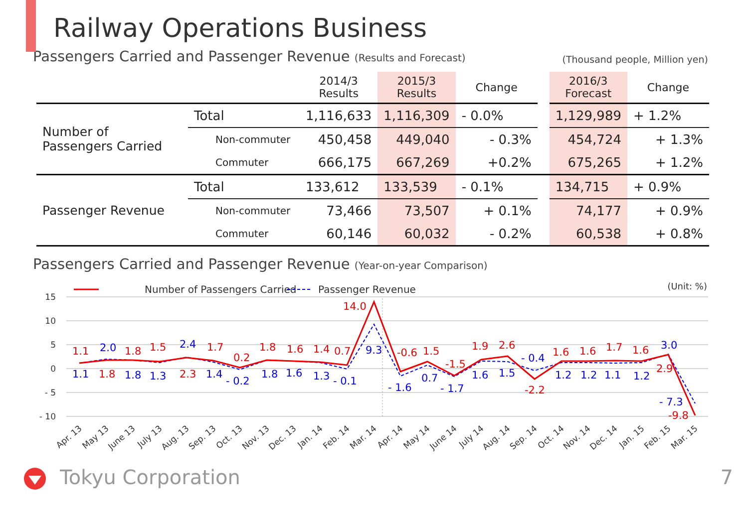Railway Operations Business
Passengers Carried and Passenger Revenue (Results and Forecast)
(Thousand people, Million yen)
| | | 2014/3 Results | 2015/3 Results | Change | | 2016/3 Forecast | Change |
| --- | --- | --- | --- | --- | --- | --- | --- |
| Number of Passengers Carried | Total | 1,116,633 | 1,116,309 | - 0.0% | | 1,129,989 | + 1.2% |
| | Non-commuter | 450,458 | 449,040 | - 0.3% | | 454,724 | + 1.3% |
| | Commuter | 666,175 | 667,269 | +0.2% | | 675,265 | + 1.2% |
| Passenger Revenue | Total | 133,612 | 133,539 | - 0.1% | | 134,715 | + 0.9% |
| | Non-commuter | 73,466 | 73,507 | + 0.1% | | 74,177 | + 0.9% |
| | Commuter | 60,146 | 60,032 | - 0.2% | | 60,538 | + 0.8% |
Passengers Carried and Passenger Revenue (Year-on-year Comparison)
Number of Passengers Carried
Passenger Revenue
(Unit: %)
15
10
5
0
- 5
- 10
1.1
1.8
1.5
1.7
0.2
1.8
1.6
1.4
0.7
14.0
-0.6
1.5
-1.5
1.9
2.6
-2.2
1.6
1.6
1.7
1.6
2.9
-9.8
1.8
2.3
2.0
2.4
9.3
- 0.4
3.0
- 7.3
1.1
1.8
1.3
1.4
- 0.2
1.8
1.6
1.3
- 0.1
- 1.6
0.7
- 1.7
1.6
1.5
1.2
1.2
1.1
1.2
Apr. 13
May 13
June 13
July 13
Aug. 13
Sep. 13
Oct. 13
Nov. 13
Dec. 13
Jan. 14
Feb. 14
Mar. 14
Apr. 14
May 14
June 14
July 14
Aug. 14
Sep. 14
Oct. 14
Nov. 14
Dec. 14
Jan. 15
Feb. 15
Mar. 15
Tokyu Corporation 7